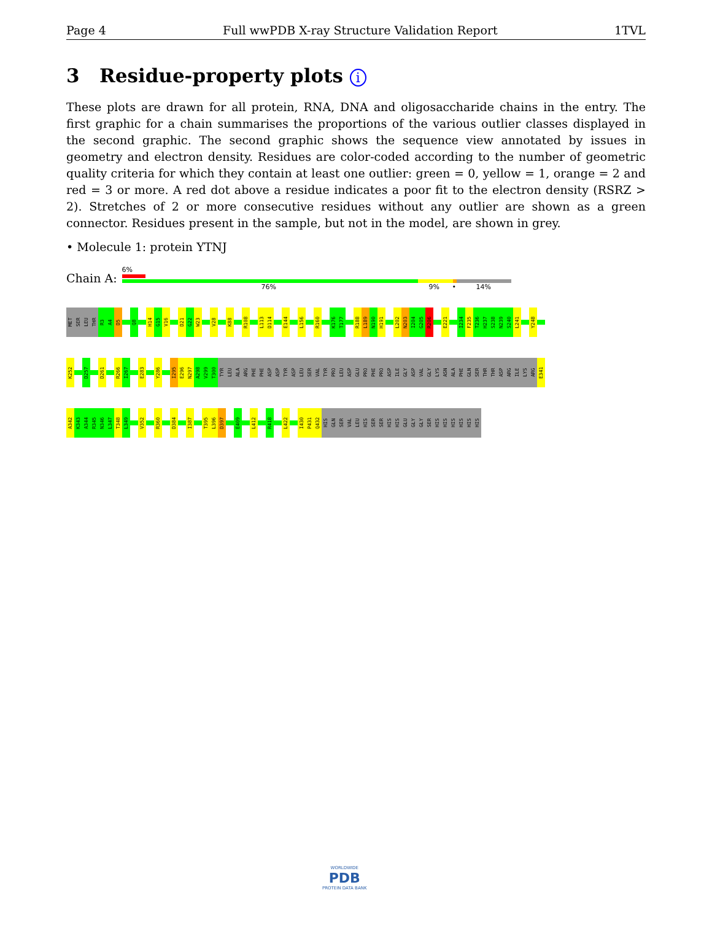Page 4 Full wwPDB X-ray Structure Validation Report 1TVL
3 Residue-property plots i
These plots are drawn for all protein, RNA, DNA and oligosaccharide chains in the entry. The first graphic for a chain summarises the proportions of the various outlier classes displayed in the second graphic. The second graphic shows the sequence view annotated by issues in geometry and electron density. Residues are color-coded according to the number of geometric quality criteria for which they contain at least one outlier: green = 0, yellow = 1, orange = 2 and red = 3 or more. A red dot above a residue indicates a poor fit to the electron density (RSRZ > 2). Stretches of 2 or more consecutive residues without any outlier are shown as a green connector. Residues present in the sample, but not in the model, are shown in grey.
• Molecule 1: protein YTNJ
Chain A:
6%
76% 9% • 14%
MET SER LEU THR R3 A4 D5 Q8 H14 G15 V16 D21 G22 W23 V28 K88 R108 L113 D114 E144 L156 R160 K176 T177 R188 L189 N190 H191 L202 N203 I204 G205 R206 E221 I234 F235 T236 H237 S238 N239 S240 L241 Y248
K252 D257 D261 R266 I267 E283 Y286 I295 E296 N297 A298 V299 T300 TYR LEU ALA ARG PHE PHE ASP ASP TYR ASP LEU SER VAL TYR PRO LEU ASP GLU PRO PHE PRO ASP ILE GLY ASP VAL GLY LYS ASN ALA PHE GLN SER THR THR ASP ARG ILE LYS ARG E341
A342 K343 A344 R345 N346 L347 T348 L349 V352 R360 D384 I387 T395 L396 D397 E409 L412 R418 L422 I430 P431 Q432 HIS GLN SER VAL LEU HIS SER SER HIS HIS GLU GLY GLY SER HIS HIS HIS HIS HIS HIS
WORLDWIDE
PDB
PROTEIN DATA BANK